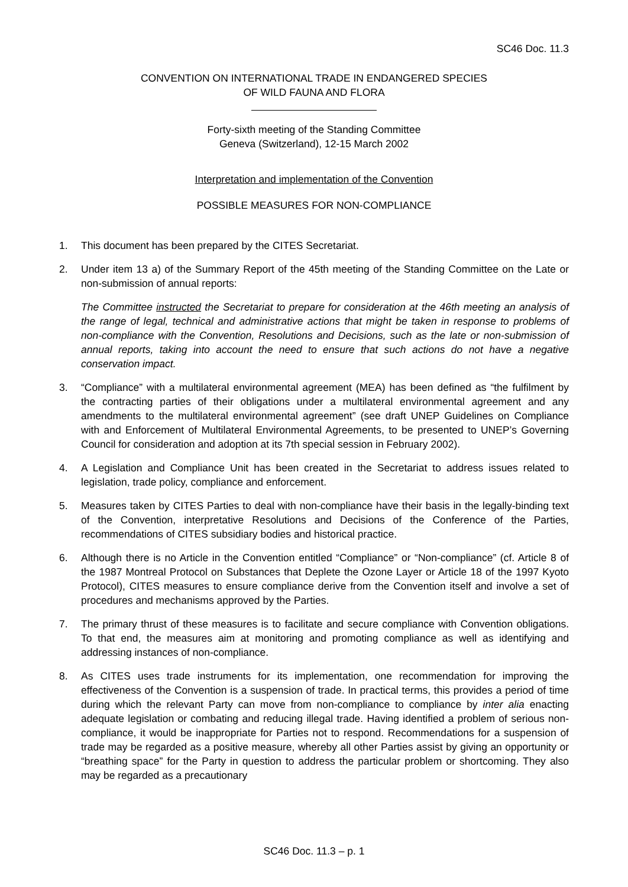SC46 Doc. 11.3
CONVENTION ON INTERNATIONAL TRADE IN ENDANGERED SPECIES
OF WILD FAUNA AND FLORA
Forty-sixth meeting of the Standing Committee
Geneva (Switzerland), 12-15 March 2002
Interpretation and implementation of the Convention
POSSIBLE MEASURES FOR NON-COMPLIANCE
1. This document has been prepared by the CITES Secretariat.
2. Under item 13 a) of the Summary Report of the 45th meeting of the Standing Committee on the Late or non-submission of annual reports:
The Committee instructed the Secretariat to prepare for consideration at the 46th meeting an analysis of the range of legal, technical and administrative actions that might be taken in response to problems of non-compliance with the Convention, Resolutions and Decisions, such as the late or non-submission of annual reports, taking into account the need to ensure that such actions do not have a negative conservation impact.
3. “Compliance” with a multilateral environmental agreement (MEA) has been defined as “the fulfilment by the contracting parties of their obligations under a multilateral environmental agreement and any amendments to the multilateral environmental agreement” (see draft UNEP Guidelines on Compliance with and Enforcement of Multilateral Environmental Agreements, to be presented to UNEP’s Governing Council for consideration and adoption at its 7th special session in February 2002).
4. A Legislation and Compliance Unit has been created in the Secretariat to address issues related to legislation, trade policy, compliance and enforcement.
5. Measures taken by CITES Parties to deal with non-compliance have their basis in the legally-binding text of the Convention, interpretative Resolutions and Decisions of the Conference of the Parties, recommendations of CITES subsidiary bodies and historical practice.
6. Although there is no Article in the Convention entitled “Compliance” or “Non-compliance” (cf. Article 8 of the 1987 Montreal Protocol on Substances that Deplete the Ozone Layer or Article 18 of the 1997 Kyoto Protocol), CITES measures to ensure compliance derive from the Convention itself and involve a set of procedures and mechanisms approved by the Parties.
7. The primary thrust of these measures is to facilitate and secure compliance with Convention obligations. To that end, the measures aim at monitoring and promoting compliance as well as identifying and addressing instances of non-compliance.
8. As CITES uses trade instruments for its implementation, one recommendation for improving the effectiveness of the Convention is a suspension of trade. In practical terms, this provides a period of time during which the relevant Party can move from non-compliance to compliance by inter alia enacting adequate legislation or combating and reducing illegal trade. Having identified a problem of serious non-compliance, it would be inappropriate for Parties not to respond. Recommendations for a suspension of trade may be regarded as a positive measure, whereby all other Parties assist by giving an opportunity or “breathing space” for the Party in question to address the particular problem or shortcoming. They also may be regarded as a precautionary
SC46 Doc. 11.3 – p. 1